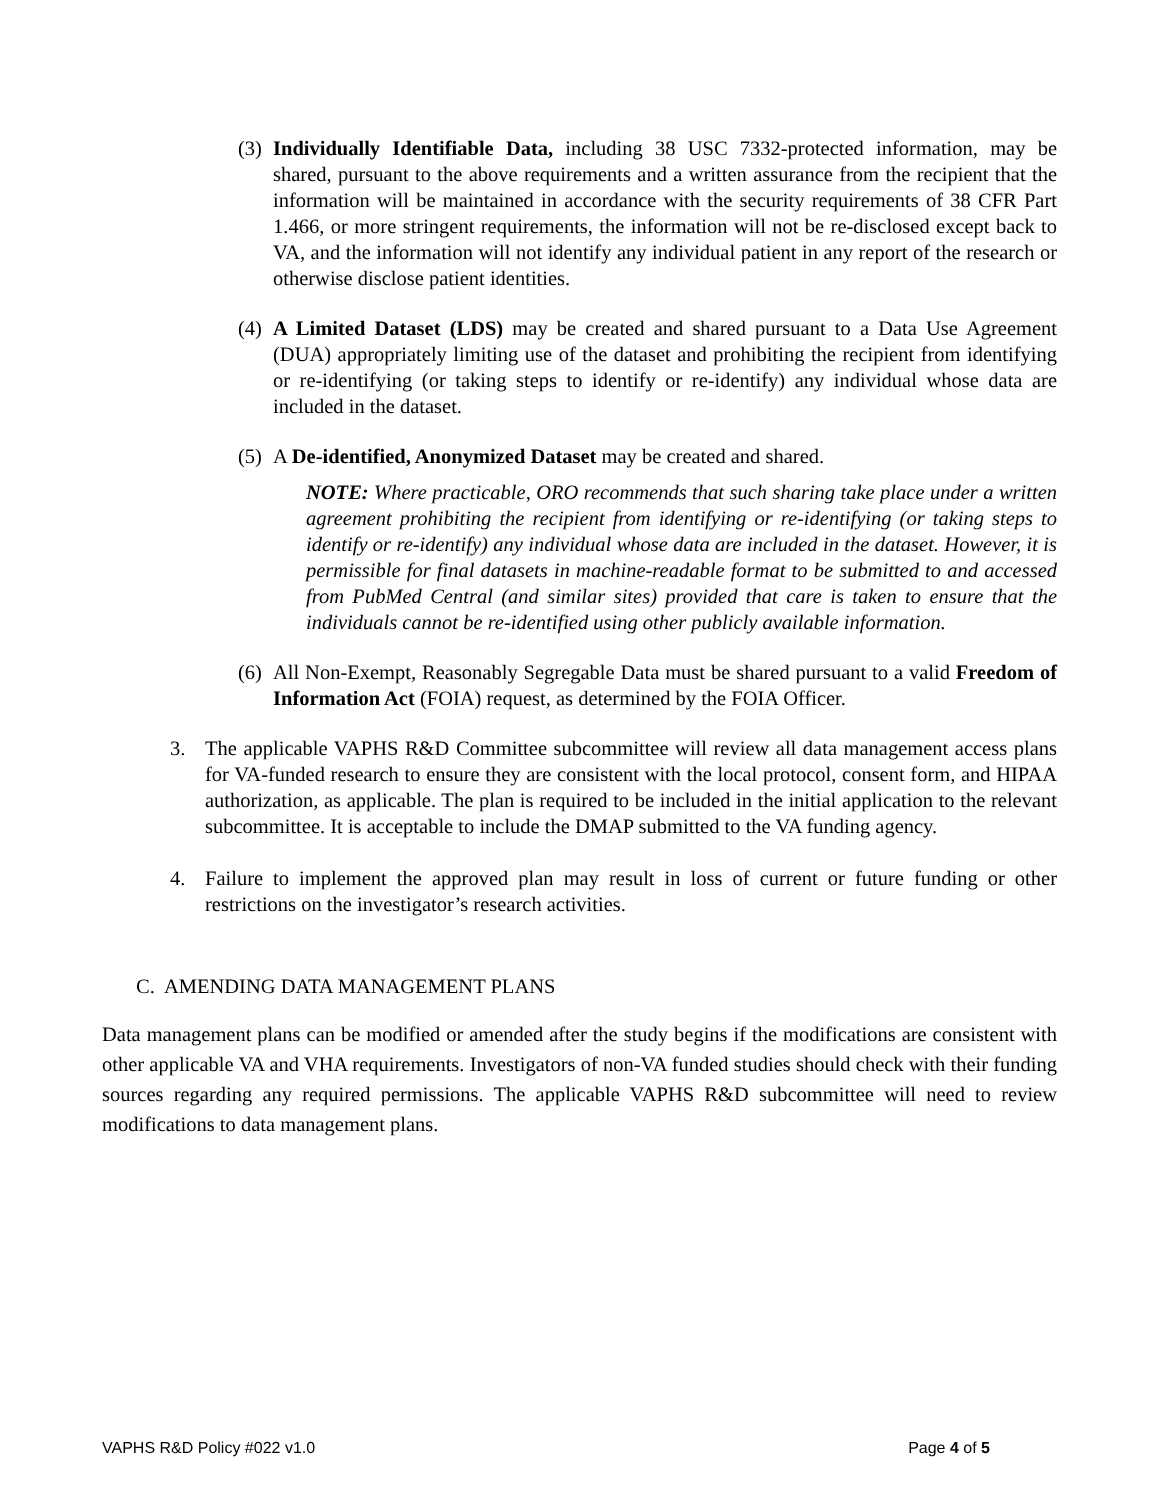(3)
Individually Identifiable Data, including 38 USC 7332-protected information, may be shared, pursuant to the above requirements and a written assurance from the recipient that the information will be maintained in accordance with the security requirements of 38 CFR Part 1.466, or more stringent requirements, the information will not be re-disclosed except back to VA, and the information will not identify any individual patient in any report of the research or otherwise disclose patient identities.
(4)
A Limited Dataset (LDS) may be created and shared pursuant to a Data Use Agreement (DUA) appropriately limiting use of the dataset and prohibiting the recipient from identifying or re-identifying (or taking steps to identify or re-identify) any individual whose data are included in the dataset.
(5)
A De-identified, Anonymized Dataset may be created and shared.
NOTE: Where practicable, ORO recommends that such sharing take place under a written agreement prohibiting the recipient from identifying or re-identifying (or taking steps to identify or re-identify) any individual whose data are included in the dataset. However, it is permissible for final datasets in machine-readable format to be submitted to and accessed from PubMed Central (and similar sites) provided that care is taken to ensure that the individuals cannot be re-identified using other publicly available information.
(6)
All Non-Exempt, Reasonably Segregable Data must be shared pursuant to a valid Freedom of Information Act (FOIA) request, as determined by the FOIA Officer.
3. The applicable VAPHS R&D Committee subcommittee will review all data management access plans for VA-funded research to ensure they are consistent with the local protocol, consent form, and HIPAA authorization, as applicable. The plan is required to be included in the initial application to the relevant subcommittee. It is acceptable to include the DMAP submitted to the VA funding agency.
4. Failure to implement the approved plan may result in loss of current or future funding or other restrictions on the investigator’s research activities.
C. AMENDING DATA MANAGEMENT PLANS
Data management plans can be modified or amended after the study begins if the modifications are consistent with other applicable VA and VHA requirements. Investigators of non-VA funded studies should check with their funding sources regarding any required permissions. The applicable VAPHS R&D subcommittee will need to review modifications to data management plans.
VAPHS R&D Policy #022 v1.0 Page 4 of 5